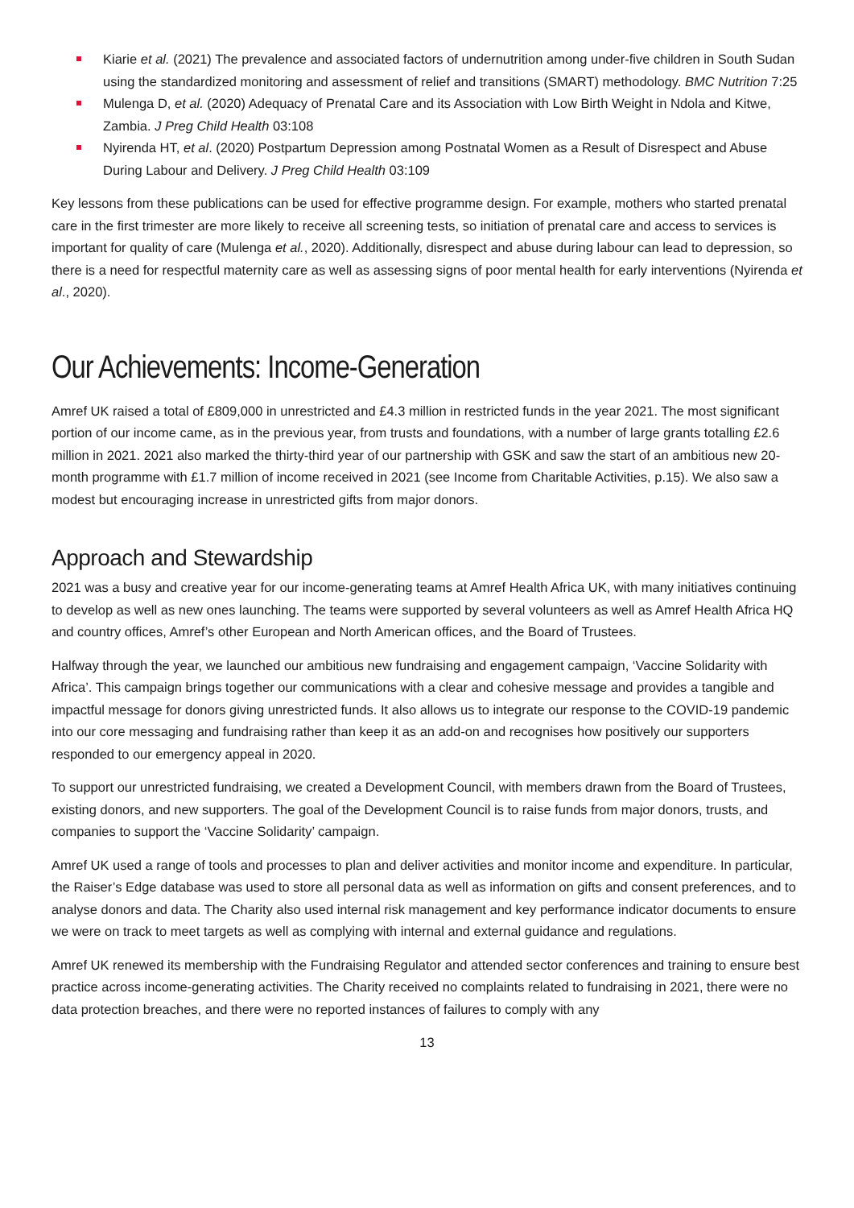Kiarie et al. (2021) The prevalence and associated factors of undernutrition among under-five children in South Sudan using the standardized monitoring and assessment of relief and transitions (SMART) methodology. BMC Nutrition 7:25
Mulenga D, et al. (2020) Adequacy of Prenatal Care and its Association with Low Birth Weight in Ndola and Kitwe, Zambia. J Preg Child Health 03:108
Nyirenda HT, et al. (2020) Postpartum Depression among Postnatal Women as a Result of Disrespect and Abuse During Labour and Delivery. J Preg Child Health 03:109
Key lessons from these publications can be used for effective programme design. For example, mothers who started prenatal care in the first trimester are more likely to receive all screening tests, so initiation of prenatal care and access to services is important for quality of care (Mulenga et al., 2020). Additionally, disrespect and abuse during labour can lead to depression, so there is a need for respectful maternity care as well as assessing signs of poor mental health for early interventions (Nyirenda et al., 2020).
Our Achievements: Income-Generation
Amref UK raised a total of £809,000 in unrestricted and £4.3 million in restricted funds in the year 2021. The most significant portion of our income came, as in the previous year, from trusts and foundations, with a number of large grants totalling £2.6 million in 2021. 2021 also marked the thirty-third year of our partnership with GSK and saw the start of an ambitious new 20-month programme with £1.7 million of income received in 2021 (see Income from Charitable Activities, p.15). We also saw a modest but encouraging increase in unrestricted gifts from major donors.
Approach and Stewardship
2021 was a busy and creative year for our income-generating teams at Amref Health Africa UK, with many initiatives continuing to develop as well as new ones launching. The teams were supported by several volunteers as well as Amref Health Africa HQ and country offices, Amref’s other European and North American offices, and the Board of Trustees.
Halfway through the year, we launched our ambitious new fundraising and engagement campaign, ‘Vaccine Solidarity with Africa’. This campaign brings together our communications with a clear and cohesive message and provides a tangible and impactful message for donors giving unrestricted funds. It also allows us to integrate our response to the COVID-19 pandemic into our core messaging and fundraising rather than keep it as an add-on and recognises how positively our supporters responded to our emergency appeal in 2020.
To support our unrestricted fundraising, we created a Development Council, with members drawn from the Board of Trustees, existing donors, and new supporters. The goal of the Development Council is to raise funds from major donors, trusts, and companies to support the ‘Vaccine Solidarity’ campaign.
Amref UK used a range of tools and processes to plan and deliver activities and monitor income and expenditure. In particular, the Raiser’s Edge database was used to store all personal data as well as information on gifts and consent preferences, and to analyse donors and data. The Charity also used internal risk management and key performance indicator documents to ensure we were on track to meet targets as well as complying with internal and external guidance and regulations.
Amref UK renewed its membership with the Fundraising Regulator and attended sector conferences and training to ensure best practice across income-generating activities. The Charity received no complaints related to fundraising in 2021, there were no data protection breaches, and there were no reported instances of failures to comply with any
13